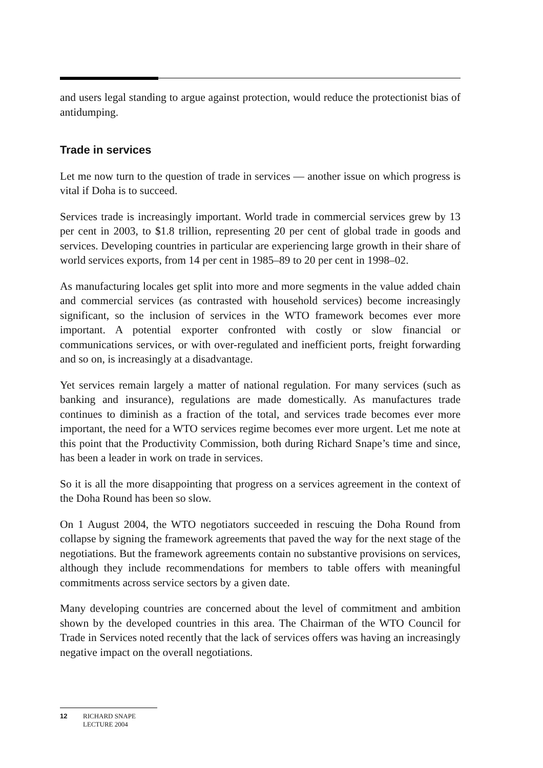and users legal standing to argue against protection, would reduce the protectionist bias of antidumping.
Trade in services
Let me now turn to the question of trade in services — another issue on which progress is vital if Doha is to succeed.
Services trade is increasingly important. World trade in commercial services grew by 13 per cent in 2003, to $1.8 trillion, representing 20 per cent of global trade in goods and services. Developing countries in particular are experiencing large growth in their share of world services exports, from 14 per cent in 1985–89 to 20 per cent in 1998–02.
As manufacturing locales get split into more and more segments in the value added chain and commercial services (as contrasted with household services) become increasingly significant, so the inclusion of services in the WTO framework becomes ever more important. A potential exporter confronted with costly or slow financial or communications services, or with over-regulated and inefficient ports, freight forwarding and so on, is increasingly at a disadvantage.
Yet services remain largely a matter of national regulation. For many services (such as banking and insurance), regulations are made domestically. As manufactures trade continues to diminish as a fraction of the total, and services trade becomes ever more important, the need for a WTO services regime becomes ever more urgent. Let me note at this point that the Productivity Commission, both during Richard Snape’s time and since, has been a leader in work on trade in services.
So it is all the more disappointing that progress on a services agreement in the context of the Doha Round has been so slow.
On 1 August 2004, the WTO negotiators succeeded in rescuing the Doha Round from collapse by signing the framework agreements that paved the way for the next stage of the negotiations. But the framework agreements contain no substantive provisions on services, although they include recommendations for members to table offers with meaningful commitments across service sectors by a given date.
Many developing countries are concerned about the level of commitment and ambition shown by the developed countries in this area. The Chairman of the WTO Council for Trade in Services noted recently that the lack of services offers was having an increasingly negative impact on the overall negotiations.
12 RICHARD SNAPE
LECTURE 2004